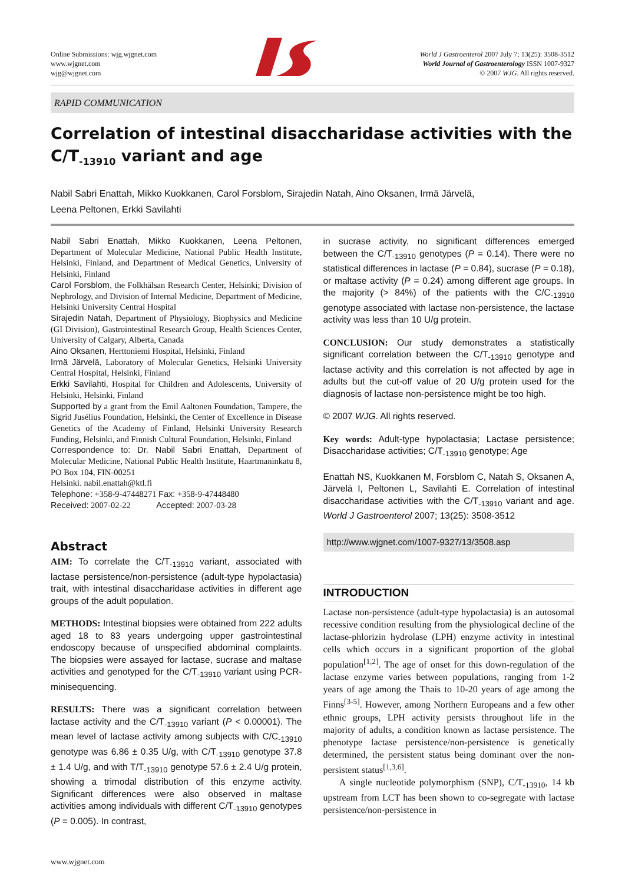Online Submissions: wjg.wjgnet.com
www.wjgnet.com
wjg@wjgnet.com
World J Gastroenterol 2007 July 7; 13(25): 3508-3512
World Journal of Gastroenterology ISSN 1007-9327
© 2007 WJG. All rights reserved.
RAPID COMMUNICATION
Correlation of intestinal disaccharidase activities with the C/T<sub>-13910</sub> variant and age
Nabil Sabri Enattah, Mikko Kuokkanen, Carol Forsblom, Sirajedin Natah, Aino Oksanen, Irmä Järvelä,
Leena Peltonen, Erkki Savilahti
Nabil Sabri Enattah, Mikko Kuokkanen, Leena Peltonen, Department of Molecular Medicine, National Public Health Institute, Helsinki, Finland, and Department of Medical Genetics, University of Helsinki, Finland
Carol Forsblom, the Folkhälsan Research Center, Helsinki; Division of Nephrology, and Division of Internal Medicine, Department of Medicine, Helsinki University Central Hospital
Sirajedin Natah, Department of Physiology, Biophysics and Medicine (GI Division), Gastrointestinal Research Group, Health Sciences Center, University of Calgary, Alberta, Canada
Aino Oksanen, Herttoniemi Hospital, Helsinki, Finland
Irmä Järvelä, Laboratory of Molecular Genetics, Helsinki University Central Hospital, Helsinki, Finland
Erkki Savilahti, Hospital for Children and Adolescents, University of Helsinki, Helsinki, Finland
Supported by a grant from the Emil Aaltonen Foundation, Tampere, the Sigrid Jusélius Foundation, Helsinki, the Center of Excellence in Disease Genetics of the Academy of Finland, Helsinki University Research Funding, Helsinki, and Finnish Cultural Foundation, Helsinki, Finland
Correspondence to: Dr. Nabil Sabri Enattah, Department of Molecular Medicine, National Public Health Institute, Haartmaninkatu 8, PO Box 104, FIN-00251
Helsinki. nabil.enattah@ktl.fi
Telephone: +358-9-47448271 Fax: +358-9-47448480
Received: 2007-02-22 Accepted: 2007-03-28
Abstract
AIM: To correlate the C/T<sub>-13910</sub> variant, associated with lactase persistence/non-persistence (adult-type hypolactasia) trait, with intestinal disaccharidase activities in different age groups of the adult population.
METHODS: Intestinal biopsies were obtained from 222 adults aged 18 to 83 years undergoing upper gastrointestinal endoscopy because of unspecified abdominal complaints. The biopsies were assayed for lactase, sucrase and maltase activities and genotyped for the C/T<sub>-13910</sub> variant using PCR-minisequencing.
RESULTS: There was a significant correlation between lactase activity and the C/T<sub>-13910</sub> variant (P < 0.00001). The mean level of lactase activity among subjects with C/C<sub>-13910</sub> genotype was 6.86 ± 0.35 U/g, with C/T<sub>-13910</sub> genotype 37.8 ± 1.4 U/g, and with T/T<sub>-13910</sub> genotype 57.6 ± 2.4 U/g protein, showing a trimodal distribution of this enzyme activity. Significant differences were also observed in maltase activities among individuals with different C/T<sub>-13910</sub> genotypes (P = 0.005). In contrast,
in sucrase activity, no significant differences emerged between the C/T<sub>-13910</sub> genotypes (P = 0.14). There were no statistical differences in lactase (P = 0.84), sucrase (P = 0.18), or maltase activity (P = 0.24) among different age groups. In the majority (> 84%) of the patients with the C/C<sub>-13910</sub> genotype associated with lactase non-persistence, the lactase activity was less than 10 U/g protein.
CONCLUSION: Our study demonstrates a statistically significant correlation between the C/T<sub>-13910</sub> genotype and lactase activity and this correlation is not affected by age in adults but the cut-off value of 20 U/g protein used for the diagnosis of lactase non-persistence might be too high.
© 2007 WJG. All rights reserved.
Key words: Adult-type hypolactasia; Lactase persistence; Disaccharidase activities; C/T<sub>-13910</sub> genotype; Age
Enattah NS, Kuokkanen M, Forsblom C, Natah S, Oksanen A, Järvelä I, Peltonen L, Savilahti E. Correlation of intestinal disaccharidase activities with the C/T<sub>-13910</sub> variant and age. World J Gastroenterol 2007; 13(25): 3508-3512
http://www.wjgnet.com/1007-9327/13/3508.asp
INTRODUCTION
Lactase non-persistence (adult-type hypolactasia) is an autosomal recessive condition resulting from the physiological decline of the lactase-phlorizin hydrolase (LPH) enzyme activity in intestinal cells which occurs in a significant proportion of the global population<sup>[1,2]</sup>. The age of onset for this down-regulation of the lactase enzyme varies between populations, ranging from 1-2 years of age among the Thais to 10-20 years of age among the Finns<sup>[3-5]</sup>. However, among Northern Europeans and a few other ethnic groups, LPH activity persists throughout life in the majority of adults, a condition known as lactase persistence. The phenotype lactase persistence/non-persistence is genetically determined, the persistent status being dominant over the non-persistent status<sup>[1,3,6]</sup>.
A single nucleotide polymorphism (SNP), C/T<sub>-13910</sub>, 14 kb upstream from LCT has been shown to co-segregate with lactase persistence/non-persistence in
www.wjgnet.com